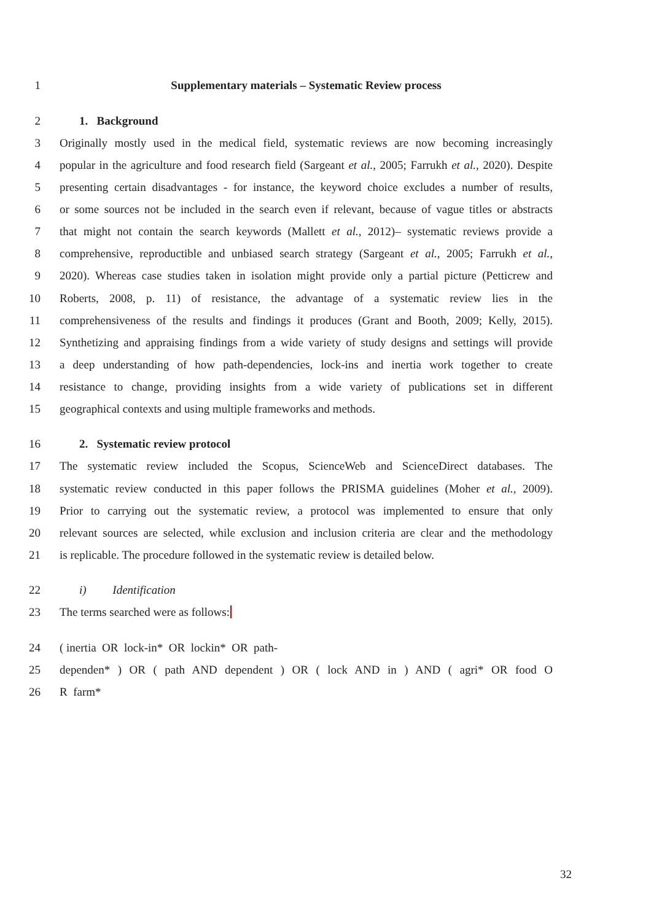1 Supplementary materials – Systematic Review process
2 1. Background
3 Originally mostly used in the medical field, systematic reviews are now becoming increasingly
4 popular in the agriculture and food research field (Sargeant et al., 2005; Farrukh et al., 2020). Despite
5 presenting certain disadvantages - for instance, the keyword choice excludes a number of results,
6 or some sources not be included in the search even if relevant, because of vague titles or abstracts
7 that might not contain the search keywords (Mallett et al., 2012)– systematic reviews provide a
8 comprehensive, reproductible and unbiased search strategy (Sargeant et al., 2005; Farrukh et al.,
9 2020). Whereas case studies taken in isolation might provide only a partial picture (Petticrew and
10 Roberts, 2008, p. 11) of resistance, the advantage of a systematic review lies in the
11 comprehensiveness of the results and findings it produces (Grant and Booth, 2009; Kelly, 2015).
12 Synthetizing and appraising findings from a wide variety of study designs and settings will provide
13 a deep understanding of how path-dependencies, lock-ins and inertia work together to create
14 resistance to change, providing insights from a wide variety of publications set in different
15 geographical contexts and using multiple frameworks and methods.
16 2. Systematic review protocol
17 The systematic review included the Scopus, ScienceWeb and ScienceDirect databases. The
18 systematic review conducted in this paper follows the PRISMA guidelines (Moher et al., 2009).
19 Prior to carrying out the systematic review, a protocol was implemented to ensure that only
20 relevant sources are selected, while exclusion and inclusion criteria are clear and the methodology
21 is replicable. The procedure followed in the systematic review is detailed below.
22 i) Identification
23 The terms searched were as follows:
24 ( inertia OR lock-in* OR lockin* OR path-
25 dependen* ) OR ( path AND dependent ) OR ( lock AND in ) AND ( agri* OR food O
26 R farm*
32